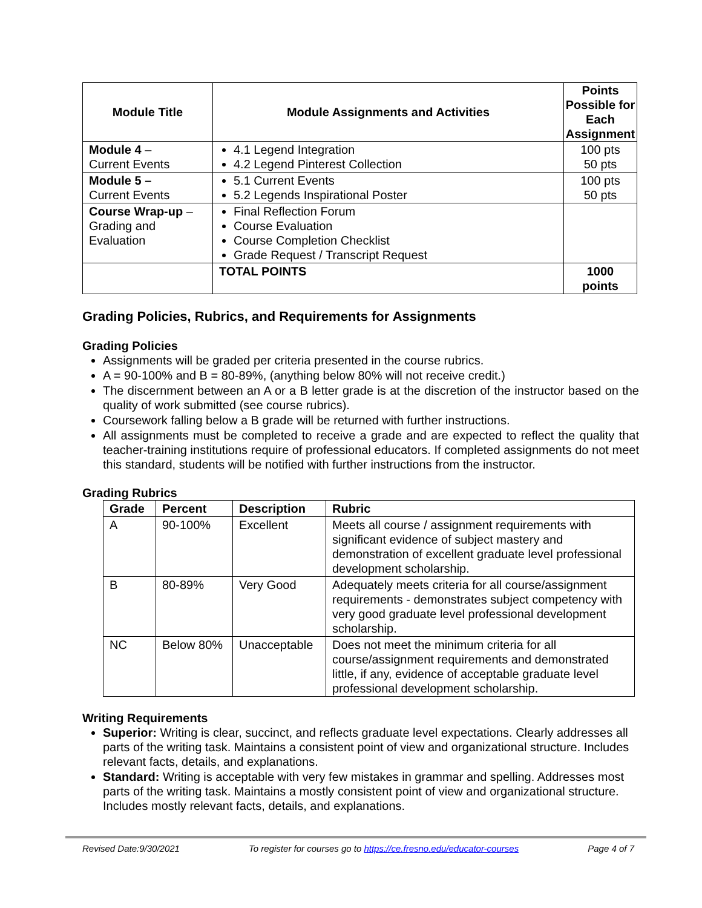| Module Title | Module Assignments and Activities | Points Possible for Each Assignment |
| --- | --- | --- |
| Module 4 – Current Events | 4.1 Legend Integration 4.2 Legend Pinterest Collection | 100 pts 50 pts |
| Module 5 – Current Events | 5.1 Current Events 5.2 Legends Inspirational Poster | 100 pts 50 pts |
| Course Wrap-up – Grading and Evaluation | Final Reflection Forum Course Evaluation Course Completion Checklist Grade Request / Transcript Request | |
| | TOTAL POINTS | 1000 points |
Grading Policies, Rubrics, and Requirements for Assignments
Grading Policies
Assignments will be graded per criteria presented in the course rubrics.
A = 90-100% and B = 80-89%, (anything below 80% will not receive credit.)
The discernment between an A or a B letter grade is at the discretion of the instructor based on the quality of work submitted (see course rubrics).
Coursework falling below a B grade will be returned with further instructions.
All assignments must be completed to receive a grade and are expected to reflect the quality that teacher-training institutions require of professional educators. If completed assignments do not meet this standard, students will be notified with further instructions from the instructor.
Grading Rubrics
| Grade | Percent | Description | Rubric |
| --- | --- | --- | --- |
| A | 90-100% | Excellent | Meets all course / assignment requirements with significant evidence of subject mastery and demonstration of excellent graduate level professional development scholarship. |
| B | 80-89% | Very Good | Adequately meets criteria for all course/assignment requirements - demonstrates subject competency with very good graduate level professional development scholarship. |
| NC | Below 80% | Unacceptable | Does not meet the minimum criteria for all course/assignment requirements and demonstrated little, if any, evidence of acceptable graduate level professional development scholarship. |
Writing Requirements
Superior: Writing is clear, succinct, and reflects graduate level expectations. Clearly addresses all parts of the writing task. Maintains a consistent point of view and organizational structure. Includes relevant facts, details, and explanations.
Standard: Writing is acceptable with very few mistakes in grammar and spelling. Addresses most parts of the writing task. Maintains a mostly consistent point of view and organizational structure. Includes mostly relevant facts, details, and explanations.
Revised Date:9/30/2021 To register for courses go to https://ce.fresno.edu/educator-courses Page 4 of 7